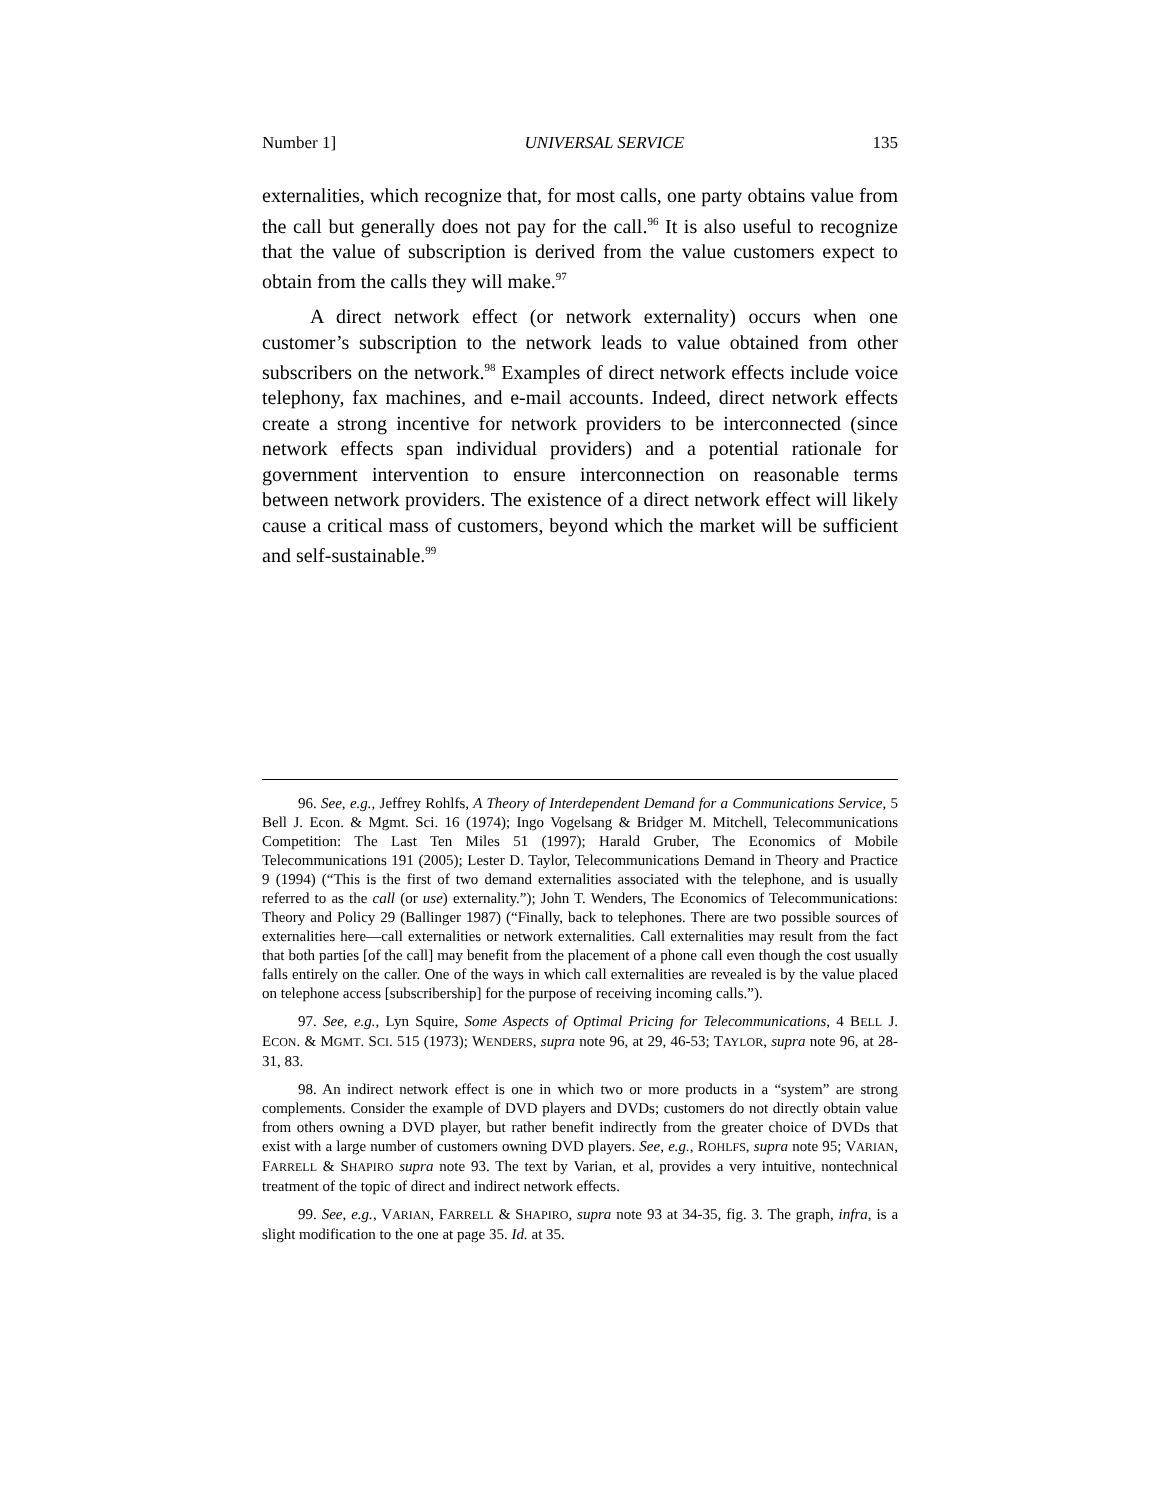Number 1] UNIVERSAL SERVICE 135
externalities, which recognize that, for most calls, one party obtains value from the call but generally does not pay for the call.<sup>96</sup> It is also useful to recognize that the value of subscription is derived from the value customers expect to obtain from the calls they will make.<sup>97</sup>
A direct network effect (or network externality) occurs when one customer’s subscription to the network leads to value obtained from other subscribers on the network.<sup>98</sup> Examples of direct network effects include voice telephony, fax machines, and e-mail accounts. Indeed, direct network effects create a strong incentive for network providers to be interconnected (since network effects span individual providers) and a potential rationale for government intervention to ensure interconnection on reasonable terms between network providers. The existence of a direct network effect will likely cause a critical mass of customers, beyond which the market will be sufficient and self-sustainable.<sup>99</sup>
96. See, e.g., Jeffrey Rohlfs, A Theory of Interdependent Demand for a Communications Service, 5 Bell J. Econ. & Mgmt. Sci. 16 (1974); Ingo Vogelsang & Bridger M. Mitchell, Telecommunications Competition: The Last Ten Miles 51 (1997); Harald Gruber, The Economics of Mobile Telecommunications 191 (2005); Lester D. Taylor, Telecommunications Demand in Theory and Practice 9 (1994) (“This is the first of two demand externalities associated with the telephone, and is usually referred to as the call (or use) externality.”); John T. Wenders, The Economics of Telecommunications: Theory and Policy 29 (Ballinger 1987) (“Finally, back to telephones. There are two possible sources of externalities here—call externalities or network externalities. Call externalities may result from the fact that both parties [of the call] may benefit from the placement of a phone call even though the cost usually falls entirely on the caller. One of the ways in which call externalities are revealed is by the value placed on telephone access [subscribership] for the purpose of receiving incoming calls.”).
97. See, e.g., Lyn Squire, Some Aspects of Optimal Pricing for Telecommunications, 4 BELL J. ECON. & MGMT. SCI. 515 (1973); WENDERS, supra note 96, at 29, 46-53; TAYLOR, supra note 96, at 28-31, 83.
98. An indirect network effect is one in which two or more products in a “system” are strong complements. Consider the example of DVD players and DVDs; customers do not directly obtain value from others owning a DVD player, but rather benefit indirectly from the greater choice of DVDs that exist with a large number of customers owning DVD players. See, e.g., ROHLFS, supra note 95; VARIAN, FARRELL & SHAPIRO supra note 93. The text by Varian, et al, provides a very intuitive, nontechnical treatment of the topic of direct and indirect network effects.
99. See, e.g., VARIAN, FARRELL & SHAPIRO, supra note 93 at 34-35, fig. 3. The graph, infra, is a slight modification to the one at page 35. Id. at 35.